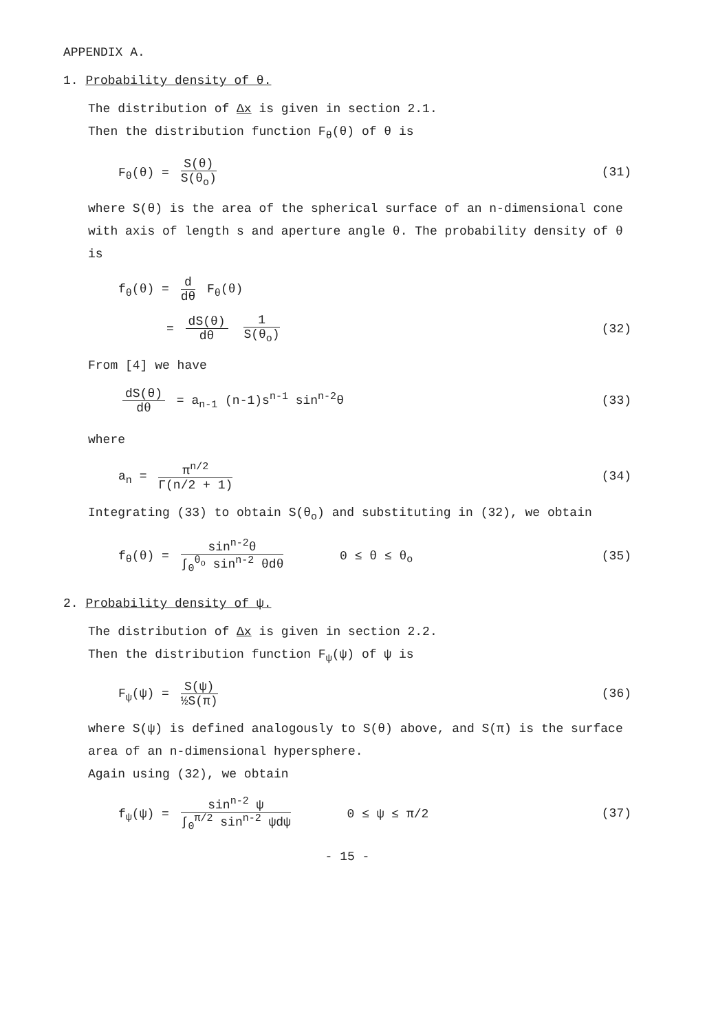APPENDIX A.
1. Probability density of θ.
The distribution of Δx is given in section 2.1.
Then the distribution function F<sub>θ</sub>(θ) of θ is
F<sub>θ</sub>(θ) = S(θ) S(θ<sub>o</sub>) (31)
where S(θ) is the area of the spherical surface of an n-dimensional cone with axis of length s and aperture angle θ. The probability density of θ is
f<sub>θ</sub>(θ) = d dθ F<sub>θ</sub>(θ)
= dS(θ) dθ 1 S(θ<sub>o</sub>) (32)
From [4] we have
dS(θ) dθ = a<sub>n-1</sub> (n-1)s<sup>n-1</sup> sin<sup>n-2</sup>θ
(33)
where
a<sub>n</sub> = π<sup>n/2</sup> Γ(n/2 + 1) (34)
Integrating (33) to obtain S(θ<sub>o</sub>) and substituting in (32), we obtain
f<sub>θ</sub>(θ) = sin<sup>n-2</sup>θ ∫<sub>0</sub><sup>θ<sub>o</sub></sup> sin<sup>n-2</sup> θdθ 0 ≤ θ ≤ θ<sub>o</sub>
(35)
2. Probability density of ψ.
The distribution of Δx is given in section 2.2.
Then the distribution function F<sub>ψ</sub>(ψ) of ψ is
F<sub>ψ</sub>(ψ) = S(ψ) ½S(π) (36)
where S(ψ) is defined analogously to S(θ) above, and S(π) is the surface area of an n-dimensional hypersphere.
Again using (32), we obtain
f<sub>ψ</sub>(ψ) = sin<sup>n-2</sup> ψ ∫<sub>0</sub><sup>π/2</sup> sin<sup>n-2</sup> ψdψ 0 ≤ ψ ≤ π/2
(37)
- 15 -